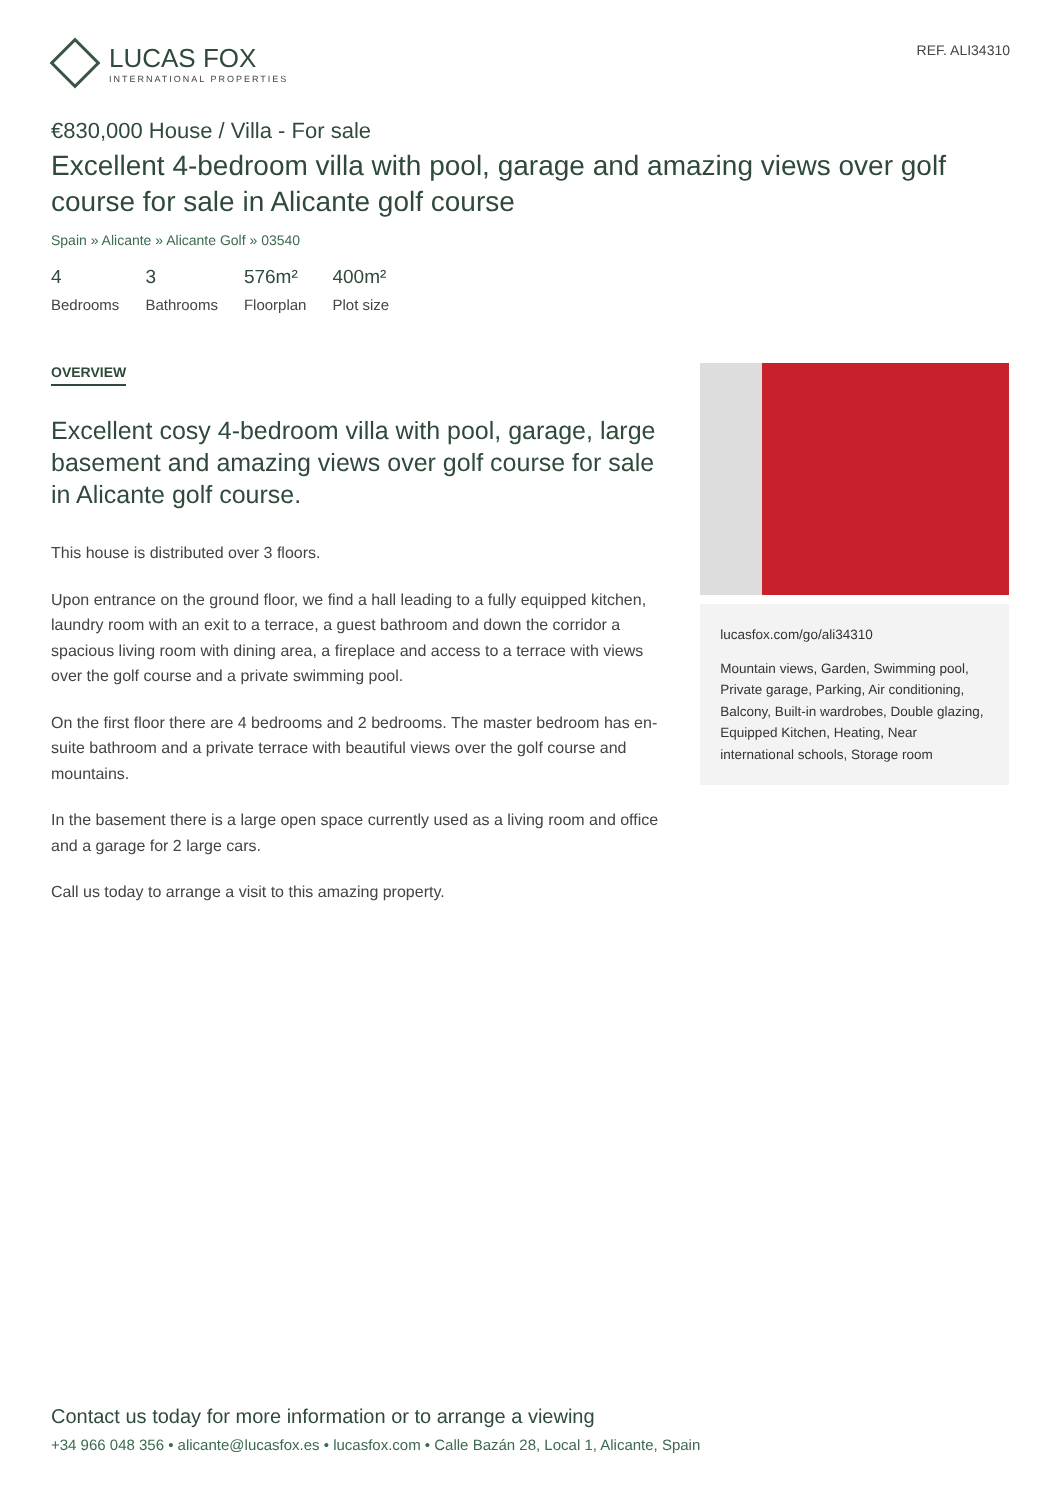LUCAS FOX
INTERNATIONAL PROPERTIES
REF. ALI34310
€830,000 House / Villa - For sale
Excellent 4-bedroom villa with pool, garage and amazing views over golf course for sale in Alicante golf course
Spain » Alicante » Alicante Golf » 03540
4
Bedrooms
3
Bathrooms
576m²
Floorplan
400m²
Plot size
OVERVIEW
Excellent cosy 4-bedroom villa with pool, garage, large basement and amazing views over golf course for sale in Alicante golf course.
This house is distributed over 3 floors.
Upon entrance on the ground floor, we find a hall leading to a fully equipped kitchen, laundry room with an exit to a terrace, a guest bathroom and down the corridor a spacious living room with dining area, a fireplace and access to a terrace with views over the golf course and a private swimming pool.
On the first floor there are 4 bedrooms and 2 bedrooms. The master bedroom has en-suite bathroom and a private terrace with beautiful views over the golf course and mountains.
In the basement there is a large open space currently used as a living room and office and a garage for 2 large cars.
Call us today to arrange a visit to this amazing property.
lucasfox.com/go/ali34310
Mountain views, Garden, Swimming pool, Private garage, Parking, Air conditioning, Balcony, Built-in wardrobes, Double glazing, Equipped Kitchen, Heating, Near international schools, Storage room
Contact us today for more information or to arrange a viewing
+34 966 048 356 • alicante@lucasfox.es • lucasfox.com • Calle Bazán 28, Local 1, Alicante, Spain